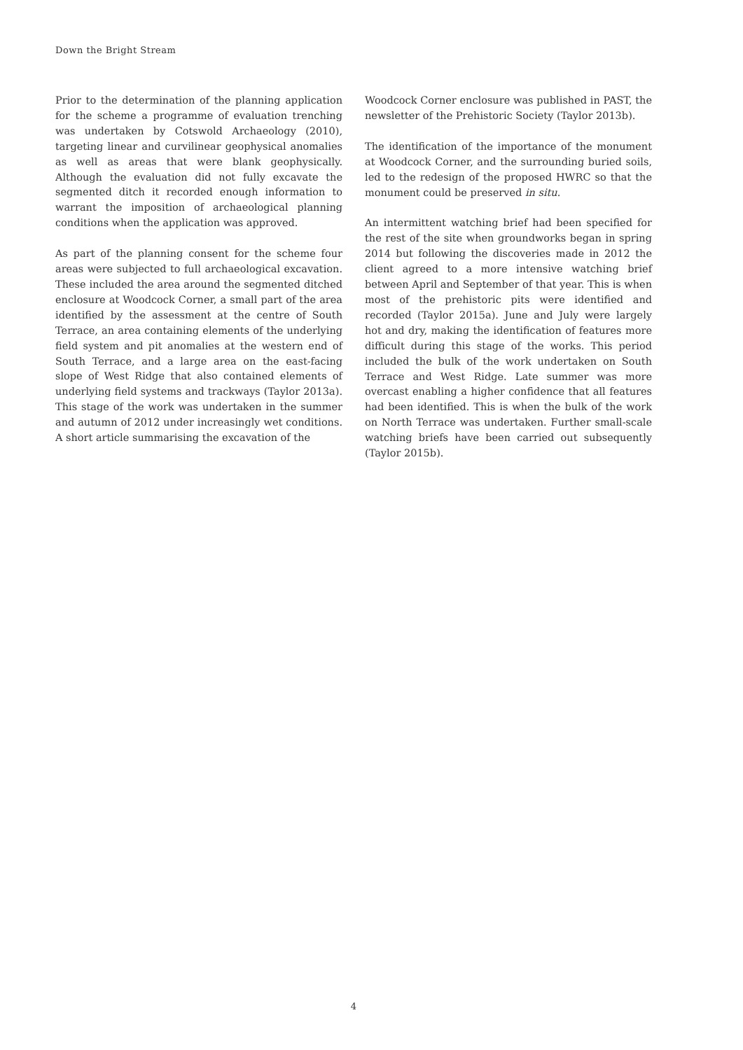Down the Bright Stream
Prior to the determination of the planning application for the scheme a programme of evaluation trenching was undertaken by Cotswold Archaeology (2010), targeting linear and curvilinear geophysical anomalies as well as areas that were blank geophysically. Although the evaluation did not fully excavate the segmented ditch it recorded enough information to warrant the imposition of archaeological planning conditions when the application was approved.
As part of the planning consent for the scheme four areas were subjected to full archaeological excavation. These included the area around the segmented ditched enclosure at Woodcock Corner, a small part of the area identified by the assessment at the centre of South Terrace, an area containing elements of the underlying field system and pit anomalies at the western end of South Terrace, and a large area on the east-facing slope of West Ridge that also contained elements of underlying field systems and trackways (Taylor 2013a). This stage of the work was undertaken in the summer and autumn of 2012 under increasingly wet conditions. A short article summarising the excavation of the
Woodcock Corner enclosure was published in PAST, the newsletter of the Prehistoric Society (Taylor 2013b).
The identification of the importance of the monument at Woodcock Corner, and the surrounding buried soils, led to the redesign of the proposed HWRC so that the monument could be preserved in situ.
An intermittent watching brief had been specified for the rest of the site when groundworks began in spring 2014 but following the discoveries made in 2012 the client agreed to a more intensive watching brief between April and September of that year. This is when most of the prehistoric pits were identified and recorded (Taylor 2015a). June and July were largely hot and dry, making the identification of features more difficult during this stage of the works. This period included the bulk of the work undertaken on South Terrace and West Ridge. Late summer was more overcast enabling a higher confidence that all features had been identified. This is when the bulk of the work on North Terrace was undertaken. Further small-scale watching briefs have been carried out subsequently (Taylor 2015b).
4